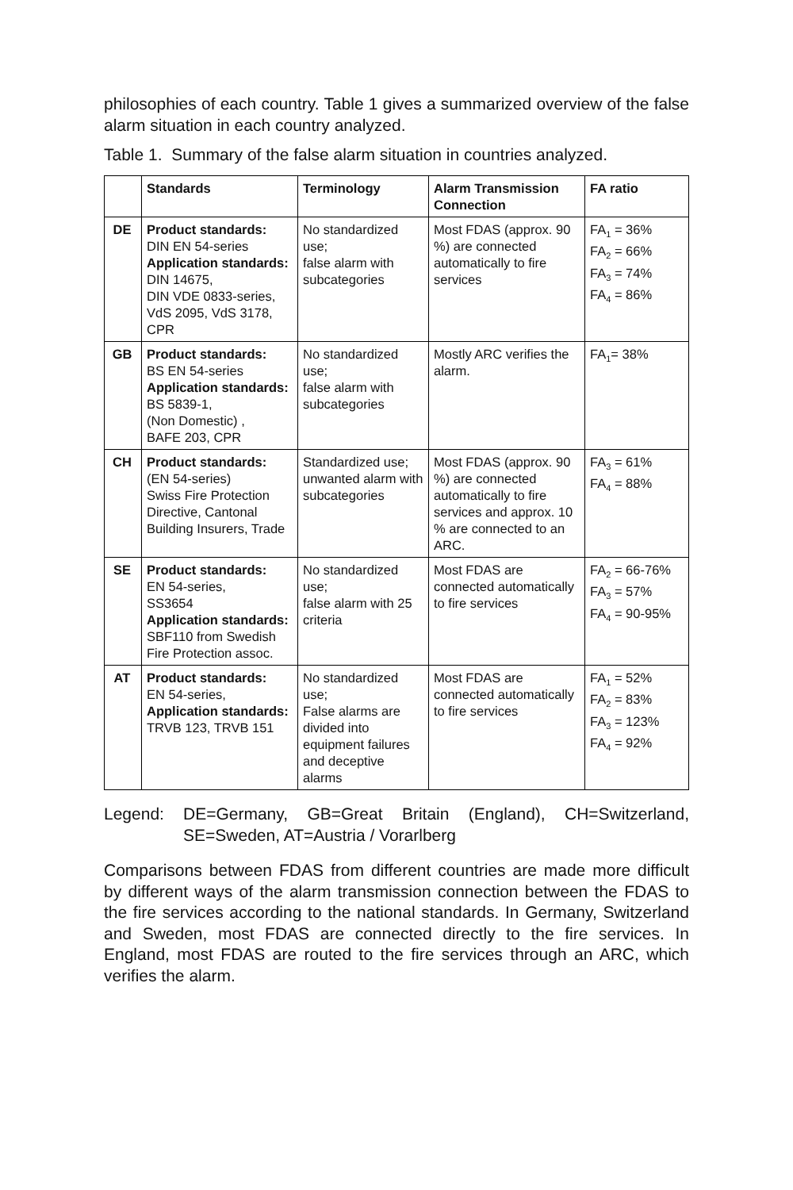philosophies of each country. Table 1 gives a summarized overview of the false alarm situation in each country analyzed.
Table 1. Summary of the false alarm situation in countries analyzed.
| | Standards | Terminology | Alarm Transmission Connection | FA ratio |
| --- | --- | --- | --- | --- |
| DE | Product standards: DIN EN 54-series Application standards: DIN 14675, DIN VDE 0833-series, VdS 2095, VdS 3178, CPR | No standardized use; false alarm with subcategories | Most FDAS (approx. 90 %) are connected automatically to fire services | FA<sub>1</sub> = 36% FA<sub>2</sub> = 66% FA<sub>3</sub> = 74% FA<sub>4</sub> = 86% |
| GB | Product standards: BS EN 54-series Application standards: BS 5839-1, (Non Domestic) , BAFE 203, CPR | No standardized use; false alarm with subcategories | Mostly ARC verifies the alarm. | FA<sub>1</sub>= 38% |
| CH | Product standards: (EN 54-series) Swiss Fire Protection Directive, Cantonal Building Insurers, Trade | Standardized use; unwanted alarm with subcategories | Most FDAS (approx. 90 %) are connected automatically to fire services and approx. 10 % are connected to an ARC. | FA<sub>3</sub> = 61% FA<sub>4</sub> = 88% |
| SE | Product standards: EN 54-series, SS3654 Application standards: SBF110 from Swedish Fire Protection assoc. | No standardized use; false alarm with 25 criteria | Most FDAS are connected automatically to fire services | FA<sub>2</sub> = 66-76% FA<sub>3</sub> = 57% FA<sub>4</sub> = 90-95% |
| AT | Product standards: EN 54-series, Application standards: TRVB 123, TRVB 151 | No standardized use; False alarms are divided into equipment failures and deceptive alarms | Most FDAS are connected automatically to fire services | FA<sub>1</sub> = 52% FA<sub>2</sub> = 83% FA<sub>3</sub> = 123% FA<sub>4</sub> = 92% |
Legend: DE=Germany, GB=Great Britain (England), CH=Switzerland, SE=Sweden, AT=Austria / Vorarlberg
Comparisons between FDAS from different countries are made more difficult by different ways of the alarm transmission connection between the FDAS to the fire services according to the national standards. In Germany, Switzerland and Sweden, most FDAS are connected directly to the fire services. In England, most FDAS are routed to the fire services through an ARC, which verifies the alarm.